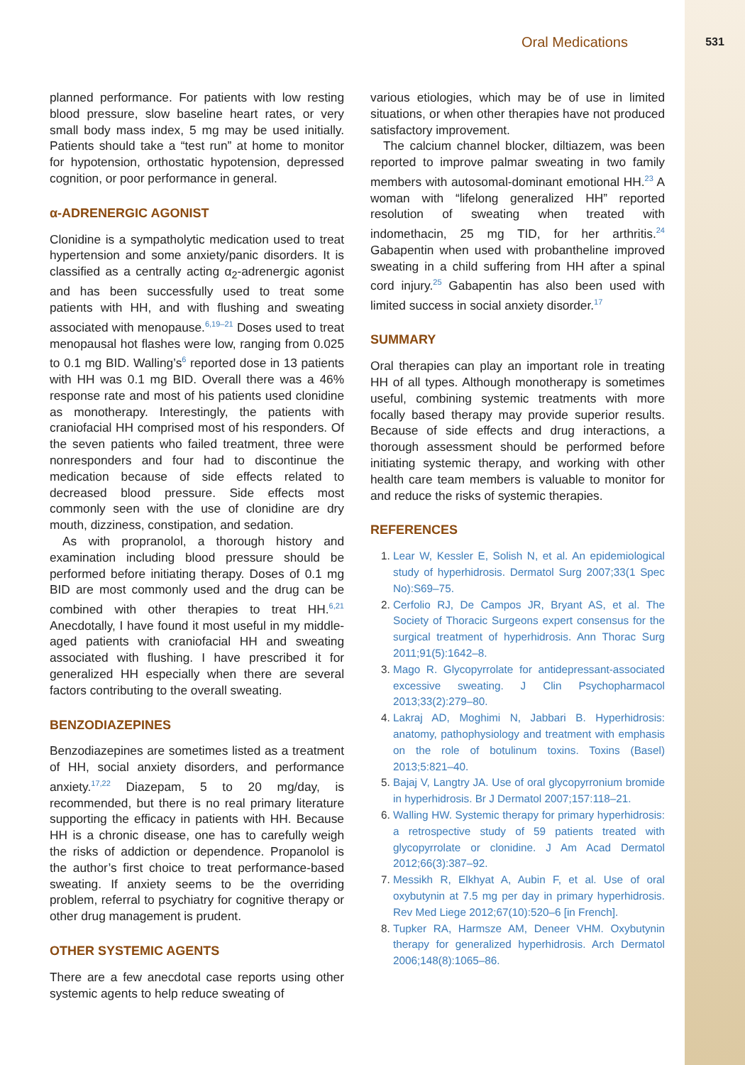Oral Medications 531
planned performance. For patients with low resting blood pressure, slow baseline heart rates, or very small body mass index, 5 mg may be used initially. Patients should take a “test run” at home to monitor for hypotension, orthostatic hypotension, depressed cognition, or poor performance in general.
α-ADRENERGIC AGONIST
Clonidine is a sympatholytic medication used to treat hypertension and some anxiety/panic disorders. It is classified as a centrally acting α<sub>2</sub>-adrenergic agonist and has been successfully used to treat some patients with HH, and with flushing and sweating associated with menopause.<sup>6,19–21</sup> Doses used to treat menopausal hot flashes were low, ranging from 0.025 to 0.1 mg BID. Walling’s<sup>6</sup> reported dose in 13 patients with HH was 0.1 mg BID. Overall there was a 46% response rate and most of his patients used clonidine as monotherapy. Interestingly, the patients with craniofacial HH comprised most of his responders. Of the seven patients who failed treatment, three were nonresponders and four had to discontinue the medication because of side effects related to decreased blood pressure. Side effects most commonly seen with the use of clonidine are dry mouth, dizziness, constipation, and sedation.
As with propranolol, a thorough history and examination including blood pressure should be performed before initiating therapy. Doses of 0.1 mg BID are most commonly used and the drug can be combined with other therapies to treat HH.<sup>6,21</sup> Anecdotally, I have found it most useful in my middle-aged patients with craniofacial HH and sweating associated with flushing. I have prescribed it for generalized HH especially when there are several factors contributing to the overall sweating.
BENZODIAZEPINES
Benzodiazepines are sometimes listed as a treatment of HH, social anxiety disorders, and performance anxiety.<sup>17,22</sup> Diazepam, 5 to 20 mg/day, is recommended, but there is no real primary literature supporting the efficacy in patients with HH. Because HH is a chronic disease, one has to carefully weigh the risks of addiction or dependence. Propanolol is the author’s first choice to treat performance-based sweating. If anxiety seems to be the overriding problem, referral to psychiatry for cognitive therapy or other drug management is prudent.
OTHER SYSTEMIC AGENTS
There are a few anecdotal case reports using other systemic agents to help reduce sweating of
various etiologies, which may be of use in limited situations, or when other therapies have not produced satisfactory improvement.
The calcium channel blocker, diltiazem, was been reported to improve palmar sweating in two family members with autosomal-dominant emotional HH.<sup>23</sup> A woman with “lifelong generalized HH” reported resolution of sweating when treated with indomethacin, 25 mg TID, for her arthritis.<sup>24</sup> Gabapentin when used with probantheline improved sweating in a child suffering from HH after a spinal cord injury.<sup>25</sup> Gabapentin has also been used with limited success in social anxiety disorder.<sup>17</sup>
SUMMARY
Oral therapies can play an important role in treating HH of all types. Although monotherapy is sometimes useful, combining systemic treatments with more focally based therapy may provide superior results. Because of side effects and drug interactions, a thorough assessment should be performed before initiating systemic therapy, and working with other health care team members is valuable to monitor for and reduce the risks of systemic therapies.
REFERENCES
Lear W, Kessler E, Solish N, et al. An epidemiological study of hyperhidrosis. Dermatol Surg 2007;33(1 Spec No):S69–75.
Cerfolio RJ, De Campos JR, Bryant AS, et al. The Society of Thoracic Surgeons expert consensus for the surgical treatment of hyperhidrosis. Ann Thorac Surg 2011;91(5):1642–8.
Mago R. Glycopyrrolate for antidepressant-associated excessive sweating. J Clin Psychopharmacol 2013;33(2):279–80.
Lakraj AD, Moghimi N, Jabbari B. Hyperhidrosis: anatomy, pathophysiology and treatment with emphasis on the role of botulinum toxins. Toxins (Basel) 2013;5:821–40.
Bajaj V, Langtry JA. Use of oral glycopyrronium bromide in hyperhidrosis. Br J Dermatol 2007;157:118–21.
Walling HW. Systemic therapy for primary hyperhidrosis: a retrospective study of 59 patients treated with glycopyrrolate or clonidine. J Am Acad Dermatol 2012;66(3):387–92.
Messikh R, Elkhyat A, Aubin F, et al. Use of oral oxybutynin at 7.5 mg per day in primary hyperhidrosis. Rev Med Liege 2012;67(10):520–6 [in French].
Tupker RA, Harmsze AM, Deneer VHM. Oxybutynin therapy for generalized hyperhidrosis. Arch Dermatol 2006;148(8):1065–86.